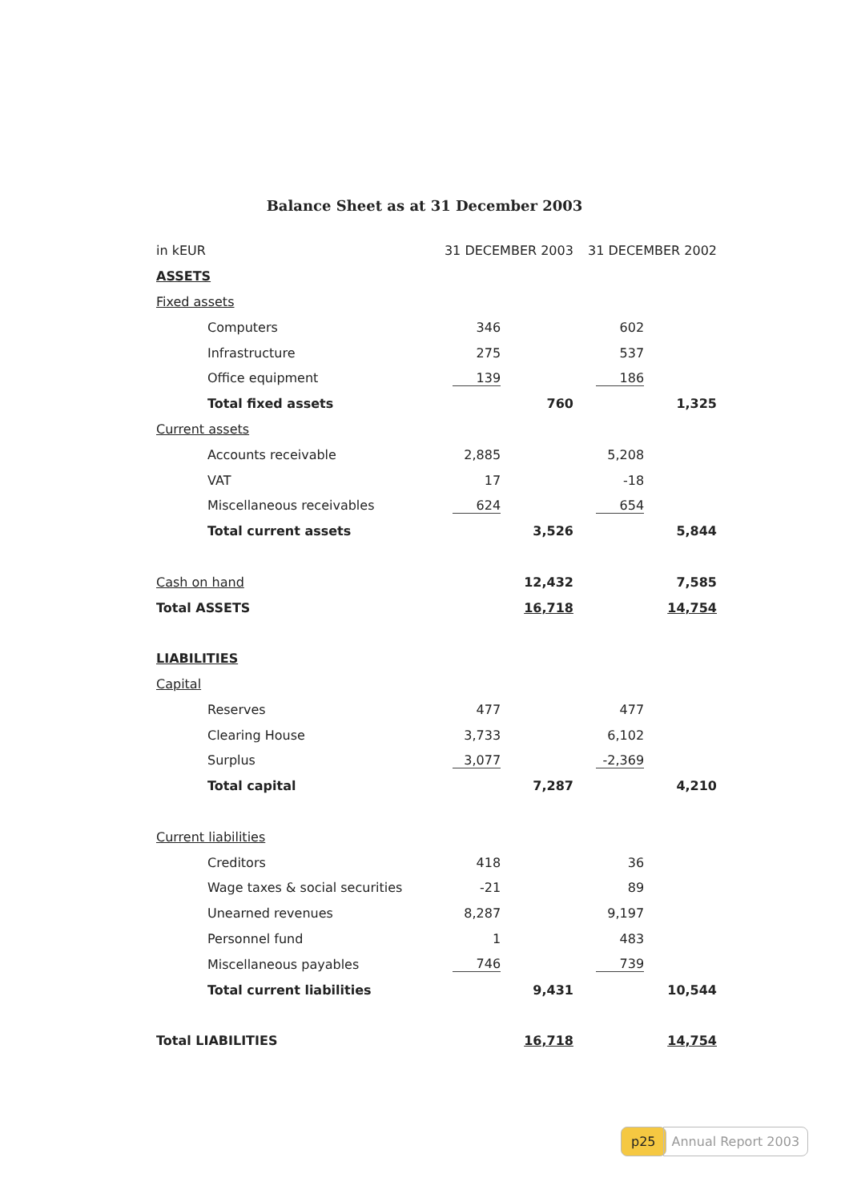Balance Sheet as at 31 December 2003
| in kEUR | 31 DECEMBER 2003 | | 31 DECEMBER 2002 | |
| --- | --- | --- | --- | --- |
| ASSETS | | | | |
| Fixed assets | | | | |
| Computers | 346 | | 602 | |
| Infrastructure | 275 | | 537 | |
| Office equipment | 139 | | 186 | |
| Total fixed assets | | 760 | | 1,325 |
| Current assets | | | | |
| Accounts receivable | 2,885 | | 5,208 | |
| VAT | 17 | | -18 | |
| Miscellaneous receivables | 624 | | 654 | |
| Total current assets | | 3,526 | | 5,844 |
| Cash on hand | | 12,432 | | 7,585 |
| Total ASSETS | | 16,718 | | 14,754 |
| LIABILITIES | | | | |
| Capital | | | | |
| Reserves | 477 | | 477 | |
| Clearing House | 3,733 | | 6,102 | |
| Surplus | 3,077 | | -2,369 | |
| Total capital | | 7,287 | | 4,210 |
| Current liabilities | | | | |
| Creditors | 418 | | 36 | |
| Wage taxes & social securities | -21 | | 89 | |
| Unearned revenues | 8,287 | | 9,197 | |
| Personnel fund | 1 | | 483 | |
| Miscellaneous payables | 746 | | 739 | |
| Total current liabilities | | 9,431 | | 10,544 |
| Total LIABILITIES | | 16,718 | | 14,754 |
p25 Annual Report 2003